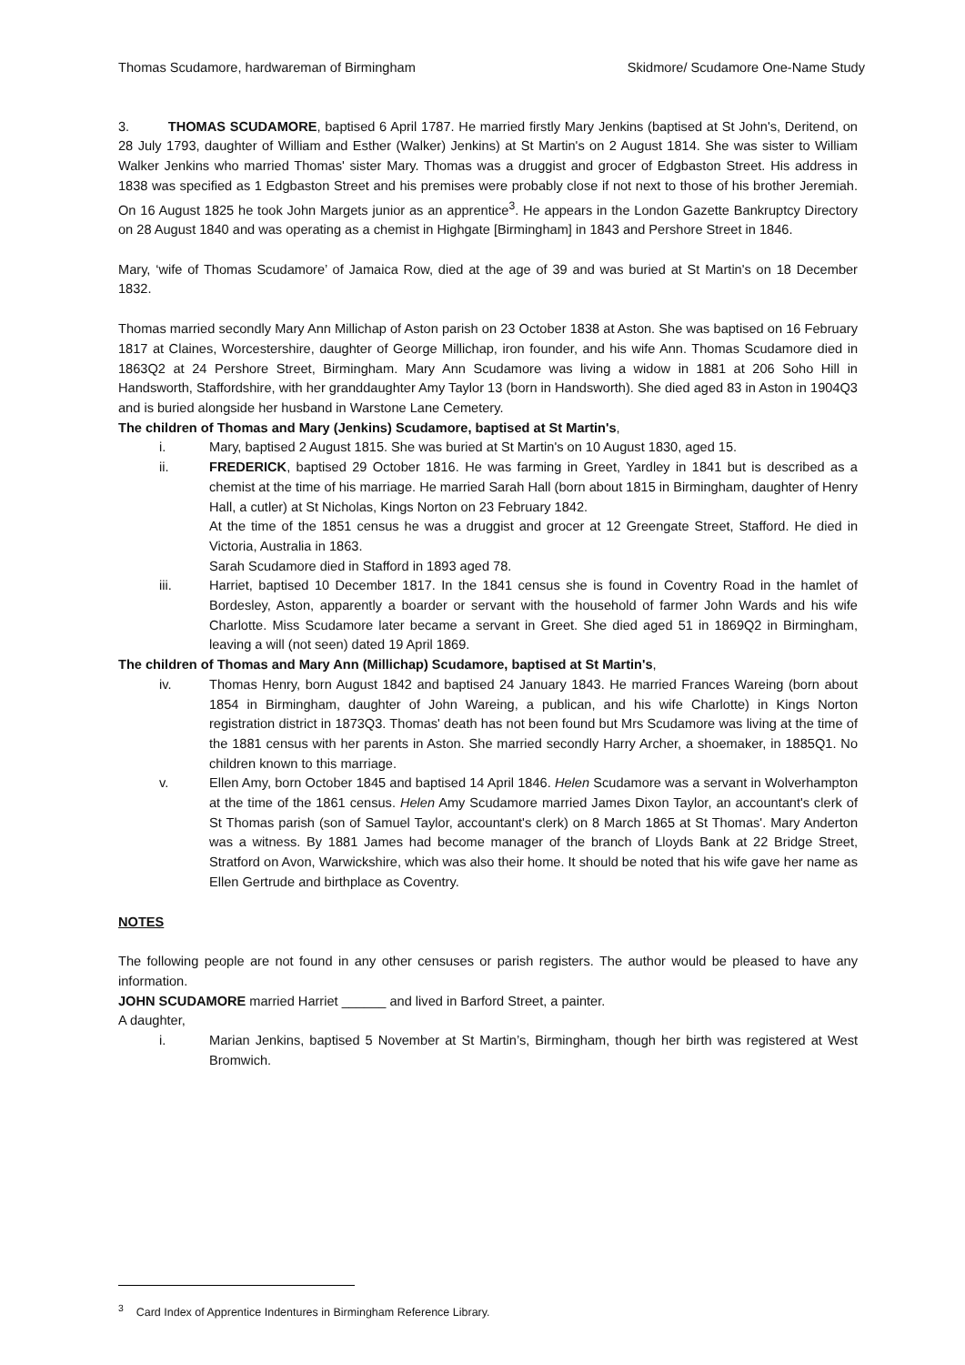Thomas Scudamore, hardwareman of Birmingham Skidmore/ Scudamore One-Name Study
3. THOMAS SCUDAMORE, baptised 6 April 1787. He married firstly Mary Jenkins (baptised at St John's, Deritend, on 28 July 1793, daughter of William and Esther (Walker) Jenkins) at St Martin's on 2 August 1814. She was sister to William Walker Jenkins who married Thomas' sister Mary. Thomas was a druggist and grocer of Edgbaston Street. His address in 1838 was specified as 1 Edgbaston Street and his premises were probably close if not next to those of his brother Jeremiah. On 16 August 1825 he took John Margets junior as an apprentice<sup>3</sup>. He appears in the London Gazette Bankruptcy Directory on 28 August 1840 and was operating as a chemist in Highgate [Birmingham] in 1843 and Pershore Street in 1846.
Mary, ‘wife of Thomas Scudamore’ of Jamaica Row, died at the age of 39 and was buried at St Martin's on 18 December 1832.
Thomas married secondly Mary Ann Millichap of Aston parish on 23 October 1838 at Aston. She was baptised on 16 February 1817 at Claines, Worcestershire, daughter of George Millichap, iron founder, and his wife Ann. Thomas Scudamore died in 1863Q2 at 24 Pershore Street, Birmingham. Mary Ann Scudamore was living a widow in 1881 at 206 Soho Hill in Handsworth, Staffordshire, with her granddaughter Amy Taylor 13 (born in Handsworth). She died aged 83 in Aston in 1904Q3 and is buried alongside her husband in Warstone Lane Cemetery.
The children of Thomas and Mary (Jenkins) Scudamore, baptised at St Martin's,
i. Mary, baptised 2 August 1815. She was buried at St Martin's on 10 August 1830, aged 15.
ii. FREDERICK, baptised 29 October 1816. He was farming in Greet, Yardley in 1841 but is described as a chemist at the time of his marriage. He married Sarah Hall (born about 1815 in Birmingham, daughter of Henry Hall, a cutler) at St Nicholas, Kings Norton on 23 February 1842.
At the time of the 1851 census he was a druggist and grocer at 12 Greengate Street, Stafford. He died in Victoria, Australia in 1863.
Sarah Scudamore died in Stafford in 1893 aged 78.
iii. Harriet, baptised 10 December 1817. In the 1841 census she is found in Coventry Road in the hamlet of Bordesley, Aston, apparently a boarder or servant with the household of farmer John Wards and his wife Charlotte. Miss Scudamore later became a servant in Greet. She died aged 51 in 1869Q2 in Birmingham, leaving a will (not seen) dated 19 April 1869.
The children of Thomas and Mary Ann (Millichap) Scudamore, baptised at St Martin's,
iv. Thomas Henry, born August 1842 and baptised 24 January 1843. He married Frances Wareing (born about 1854 in Birmingham, daughter of John Wareing, a publican, and his wife Charlotte) in Kings Norton registration district in 1873Q3. Thomas' death has not been found but Mrs Scudamore was living at the time of the 1881 census with her parents in Aston. She married secondly Harry Archer, a shoemaker, in 1885Q1. No children known to this marriage.
v. Ellen Amy, born October 1845 and baptised 14 April 1846. Helen Scudamore was a servant in Wolverhampton at the time of the 1861 census. Helen Amy Scudamore married James Dixon Taylor, an accountant's clerk of St Thomas parish (son of Samuel Taylor, accountant's clerk) on 8 March 1865 at St Thomas'. Mary Anderton was a witness. By 1881 James had become manager of the branch of Lloyds Bank at 22 Bridge Street, Stratford on Avon, Warwickshire, which was also their home. It should be noted that his wife gave her name as Ellen Gertrude and birthplace as Coventry.
NOTES
The following people are not found in any other censuses or parish registers. The author would be pleased to have any information.
JOHN SCUDAMORE married Harriet ______ and lived in Barford Street, a painter.
A daughter,
i. Marian Jenkins, baptised 5 November at St Martin’s, Birmingham, though her birth was registered at West Bromwich.
<sup>3</sup> Card Index of Apprentice Indentures in Birmingham Reference Library.